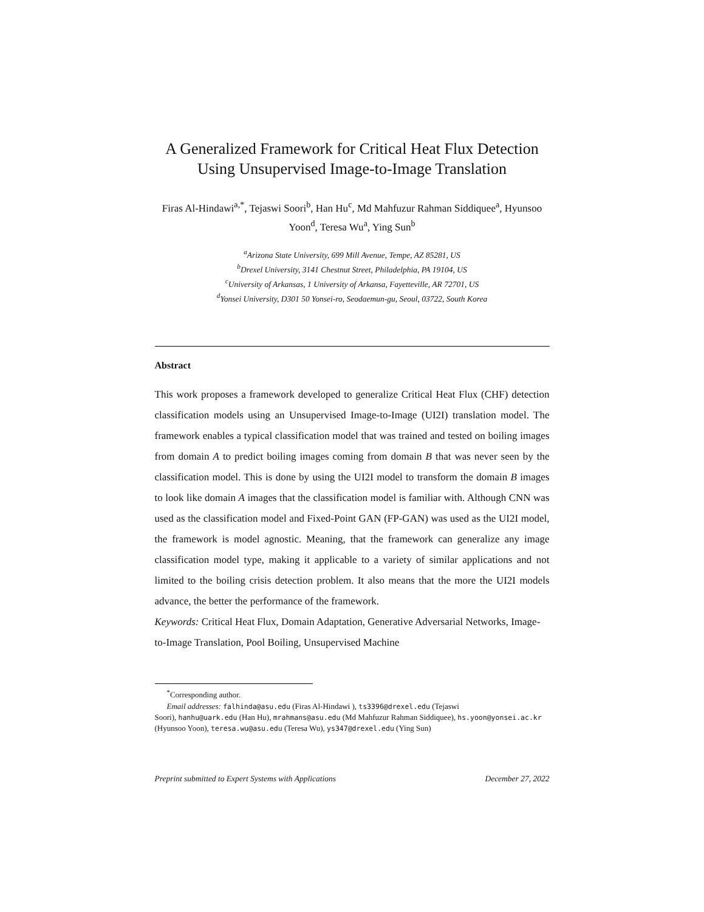A Generalized Framework for Critical Heat Flux Detection Using Unsupervised Image-to-Image Translation
Firas Al-Hindawi<sup>a,*</sup>, Tejaswi Soori<sup>b</sup>, Han Hu<sup>c</sup>, Md Mahfuzur Rahman Siddiquee<sup>a</sup>, Hyunsoo Yoon<sup>d</sup>, Teresa Wu<sup>a</sup>, Ying Sun<sup>b</sup>
<sup>a</sup> Arizona State University, 699 Mill Avenue, Tempe, AZ 85281, US
<sup>b</sup> Drexel University, 3141 Chestnut Street, Philadelphia, PA 19104, US
<sup>c</sup> University of Arkansas, 1 University of Arkansa, Fayetteville, AR 72701, US
<sup>d</sup> Yonsei University, D301 50 Yonsei-ro, Seodaemun-gu, Seoul, 03722, South Korea
Abstract
This work proposes a framework developed to generalize Critical Heat Flux (CHF) detection classification models using an Unsupervised Image-to-Image (UI2I) translation model. The framework enables a typical classification model that was trained and tested on boiling images from domain A to predict boiling images coming from domain B that was never seen by the classification model. This is done by using the UI2I model to transform the domain B images to look like domain A images that the classification model is familiar with. Although CNN was used as the classification model and Fixed-Point GAN (FP-GAN) was used as the UI2I model, the framework is model agnostic. Meaning, that the framework can generalize any image classification model type, making it applicable to a variety of similar applications and not limited to the boiling crisis detection problem. It also means that the more the UI2I models advance, the better the performance of the framework.
Keywords: Critical Heat Flux, Domain Adaptation, Generative Adversarial Networks, Image-to-Image Translation, Pool Boiling, Unsupervised Machine
<sup>*</sup> Corresponding author.
Email addresses: falhinda@asu.edu (Firas Al-Hindawi ), ts3396@drexel.edu (Tejaswi
Soori), hanhu@uark.edu (Han Hu), mrahmans@asu.edu (Md Mahfuzur Rahman Siddiquee), hs.yoon@yonsei.ac.kr (Hyunsoo Yoon), teresa.wu@asu.edu (Teresa Wu), ys347@drexel.edu (Ying Sun)
Preprint submitted to Expert Systems with Applications December 27, 2022